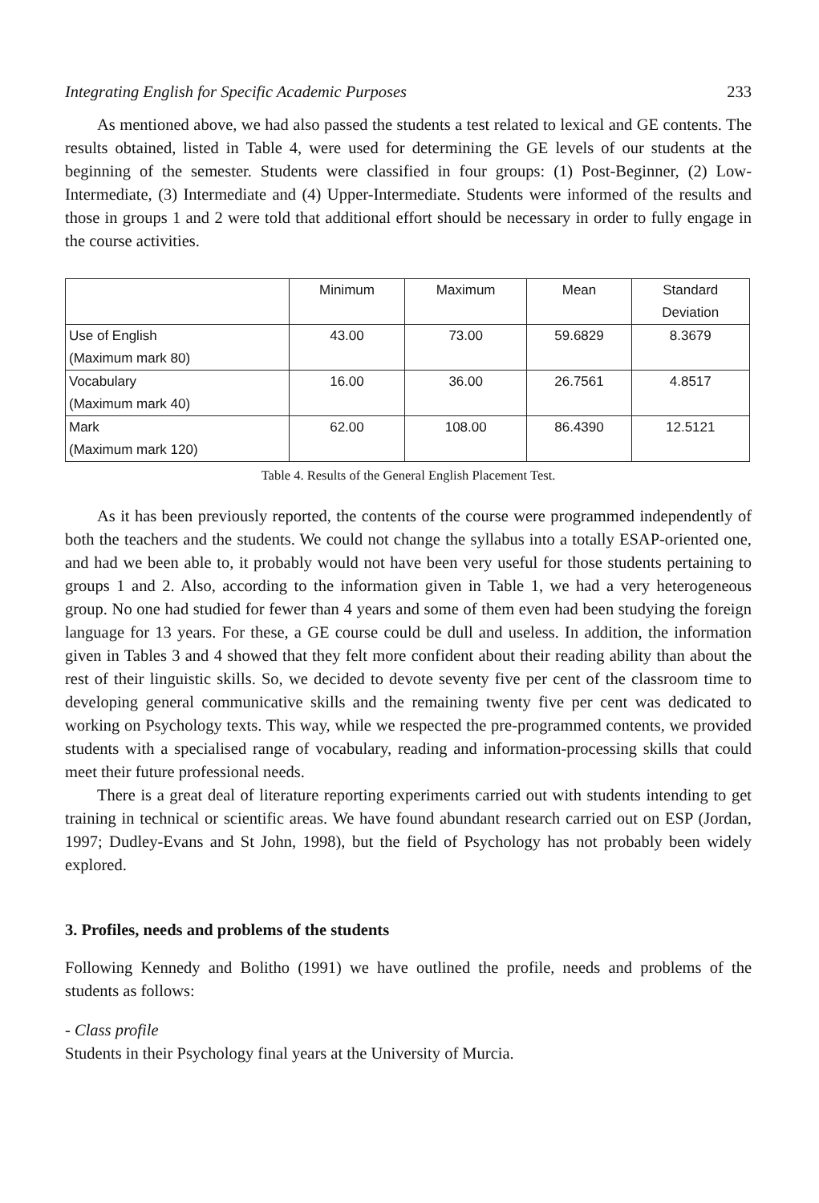Integrating English for Specific Academic Purposes 233
As mentioned above, we had also passed the students a test related to lexical and GE contents. The results obtained, listed in Table 4, were used for determining the GE levels of our students at the beginning of the semester. Students were classified in four groups: (1) Post-Beginner, (2) Low-Intermediate, (3) Intermediate and (4) Upper-Intermediate. Students were informed of the results and those in groups 1 and 2 were told that additional effort should be necessary in order to fully engage in the course activities.
| | Minimum | Maximum | Mean | Standard Deviation |
| --- | --- | --- | --- | --- |
| Use of English (Maximum mark 80) | 43.00 | 73.00 | 59.6829 | 8.3679 |
| Vocabulary (Maximum mark 40) | 16.00 | 36.00 | 26.7561 | 4.8517 |
| Mark (Maximum mark 120) | 62.00 | 108.00 | 86.4390 | 12.5121 |
Table 4. Results of the General English Placement Test.
As it has been previously reported, the contents of the course were programmed independently of both the teachers and the students. We could not change the syllabus into a totally ESAP-oriented one, and had we been able to, it probably would not have been very useful for those students pertaining to groups 1 and 2. Also, according to the information given in Table 1, we had a very heterogeneous group. No one had studied for fewer than 4 years and some of them even had been studying the foreign language for 13 years. For these, a GE course could be dull and useless. In addition, the information given in Tables 3 and 4 showed that they felt more confident about their reading ability than about the rest of their linguistic skills. So, we decided to devote seventy five per cent of the classroom time to developing general communicative skills and the remaining twenty five per cent was dedicated to working on Psychology texts. This way, while we respected the pre-programmed contents, we provided students with a specialised range of vocabulary, reading and information-processing skills that could meet their future professional needs.
There is a great deal of literature reporting experiments carried out with students intending to get training in technical or scientific areas. We have found abundant research carried out on ESP (Jordan, 1997; Dudley-Evans and St John, 1998), but the field of Psychology has not probably been widely explored.
3. Profiles, needs and problems of the students
Following Kennedy and Bolitho (1991) we have outlined the profile, needs and problems of the students as follows:
- Class profile
Students in their Psychology final years at the University of Murcia.